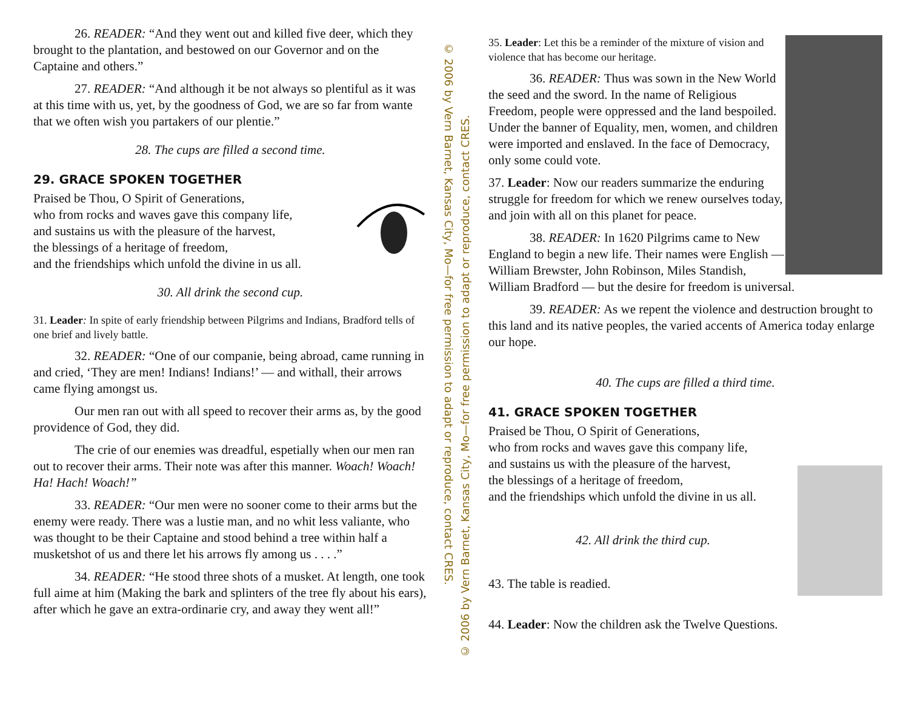26. READER: “And they went out and killed five deer, which they brought to the plantation, and bestowed on our Governor and on the Captaine and others.”
27. READER: “And although it be not always so plentiful as it was at this time with us, yet, by the goodness of God, we are so far from wante that we often wish you partakers of our plentie.”
28. The cups are filled a second time.
29. GRACE SPOKEN TOGETHER
Praised be Thou, O Spirit of Generations,
who from rocks and waves gave this company life,
and sustains us with the pleasure of the harvest,
the blessings of a heritage of freedom,
and the friendships which unfold the divine in us all.
30. All drink the second cup.
31. Leader: In spite of early friendship between Pilgrims and Indians, Bradford tells of one brief and lively battle.
32. READER: “One of our companie, being abroad, came running in and cried, ‘They are men! Indians! Indians!’ — and withall, their arrows came flying amongst us.
Our men ran out with all speed to recover their arms as, by the good providence of God, they did.
The crie of our enemies was dreadful, espetially when our men ran out to recover their arms. Their note was after this manner. Woach! Woach! Ha! Hach! Woach!”
33. READER: “Our men were no sooner come to their arms but the enemy were ready. There was a lustie man, and no whit less valiante, who was thought to be their Captaine and stood behind a tree within half a musketshot of us and there let his arrows fly among us . . . .”
34. READER: “He stood three shots of a musket. At length, one took full aime at him (Making the bark and splinters of the tree fly about his ears), after which he gave an extra-ordinarie cry, and away they went all!”
© 2006 by Vern Barnet, Kansas City, Mo—for free permission to adapt or reproduce, contact CRES.
© 2006 by Vern Barnet, Kansas City, Mo—for free permission to adapt or reproduce, contact CRES.
35. Leader: Let this be a reminder of the mixture of vision and violence that has become our heritage.
36. READER: Thus was sown in the New World the seed and the sword. In the name of Religious Freedom, people were oppressed and the land bespoiled. Under the banner of Equality, men, women, and children were imported and enslaved. In the face of Democracy, only some could vote.
37. Leader: Now our readers summarize the enduring struggle for freedom for which we renew ourselves today, and join with all on this planet for peace.
38. READER: In 1620 Pilgrims came to New England to begin a new life. Their names were English — William Brewster, John Robinson, Miles Standish, William Bradford — but the desire for freedom is universal.
39. READER: As we repent the violence and destruction brought to this land and its native peoples, the varied accents of America today enlarge our hope.
40. The cups are filled a third time.
41. GRACE SPOKEN TOGETHER
Praised be Thou, O Spirit of Generations,
who from rocks and waves gave this company life,
and sustains us with the pleasure of the harvest,
the blessings of a heritage of freedom,
and the friendships which unfold the divine in us all.
42. All drink the third cup.
43. The table is readied.
44. Leader: Now the children ask the Twelve Questions.